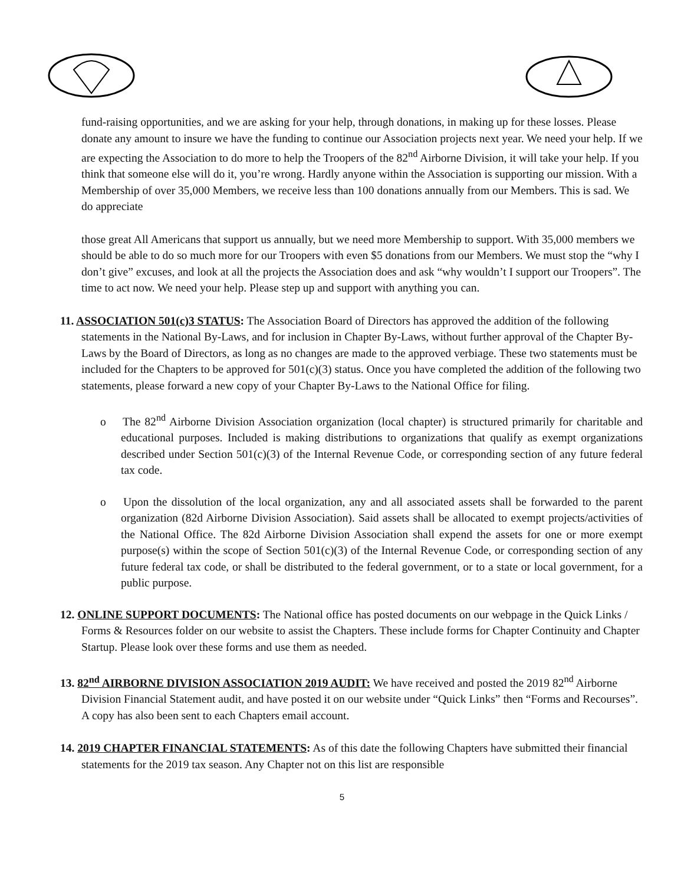fund-raising opportunities, and we are asking for your help, through donations, in making up for these losses. Please donate any amount to insure we have the funding to continue our Association projects next year. We need your help. If we are expecting the Association to do more to help the Troopers of the 82<sup>nd</sup> Airborne Division, it will take your help. If you think that someone else will do it, you’re wrong. Hardly anyone within the Association is supporting our mission. With a Membership of over 35,000 Members, we receive less than 100 donations annually from our Members. This is sad. We do appreciate
those great All Americans that support us annually, but we need more Membership to support. With 35,000 members we should be able to do so much more for our Troopers with even $5 donations from our Members. We must stop the “why I don’t give” excuses, and look at all the projects the Association does and ask “why wouldn’t I support our Troopers”. The time to act now. We need your help. Please step up and support with anything you can.
11. ASSOCIATION 501(c)3 STATUS: The Association Board of Directors has approved the addition of the following statements in the National By-Laws, and for inclusion in Chapter By-Laws, without further approval of the Chapter By-Laws by the Board of Directors, as long as no changes are made to the approved verbiage. These two statements must be included for the Chapters to be approved for 501(c)(3) status. Once you have completed the addition of the following two statements, please forward a new copy of your Chapter By-Laws to the National Office for filing.
o The 82<sup>nd</sup> Airborne Division Association organization (local chapter) is structured primarily for charitable and educational purposes. Included is making distributions to organizations that qualify as exempt organizations described under Section 501(c)(3) of the Internal Revenue Code, or corresponding section of any future federal tax code.
o Upon the dissolution of the local organization, any and all associated assets shall be forwarded to the parent organization (82d Airborne Division Association). Said assets shall be allocated to exempt projects/activities of the National Office. The 82d Airborne Division Association shall expend the assets for one or more exempt purpose(s) within the scope of Section 501(c)(3) of the Internal Revenue Code, or corresponding section of any future federal tax code, or shall be distributed to the federal government, or to a state or local government, for a public purpose.
12. ONLINE SUPPORT DOCUMENTS: The National office has posted documents on our webpage in the Quick Links / Forms & Resources folder on our website to assist the Chapters. These include forms for Chapter Continuity and Chapter Startup. Please look over these forms and use them as needed.
13. 82<sup>nd</sup> AIRBORNE DIVISION ASSOCIATION 2019 AUDIT: We have received and posted the 2019 82<sup>nd</sup> Airborne Division Financial Statement audit, and have posted it on our website under “Quick Links” then “Forms and Recourses”. A copy has also been sent to each Chapters email account.
14. 2019 CHAPTER FINANCIAL STATEMENTS: As of this date the following Chapters have submitted their financial statements for the 2019 tax season. Any Chapter not on this list are responsible
5